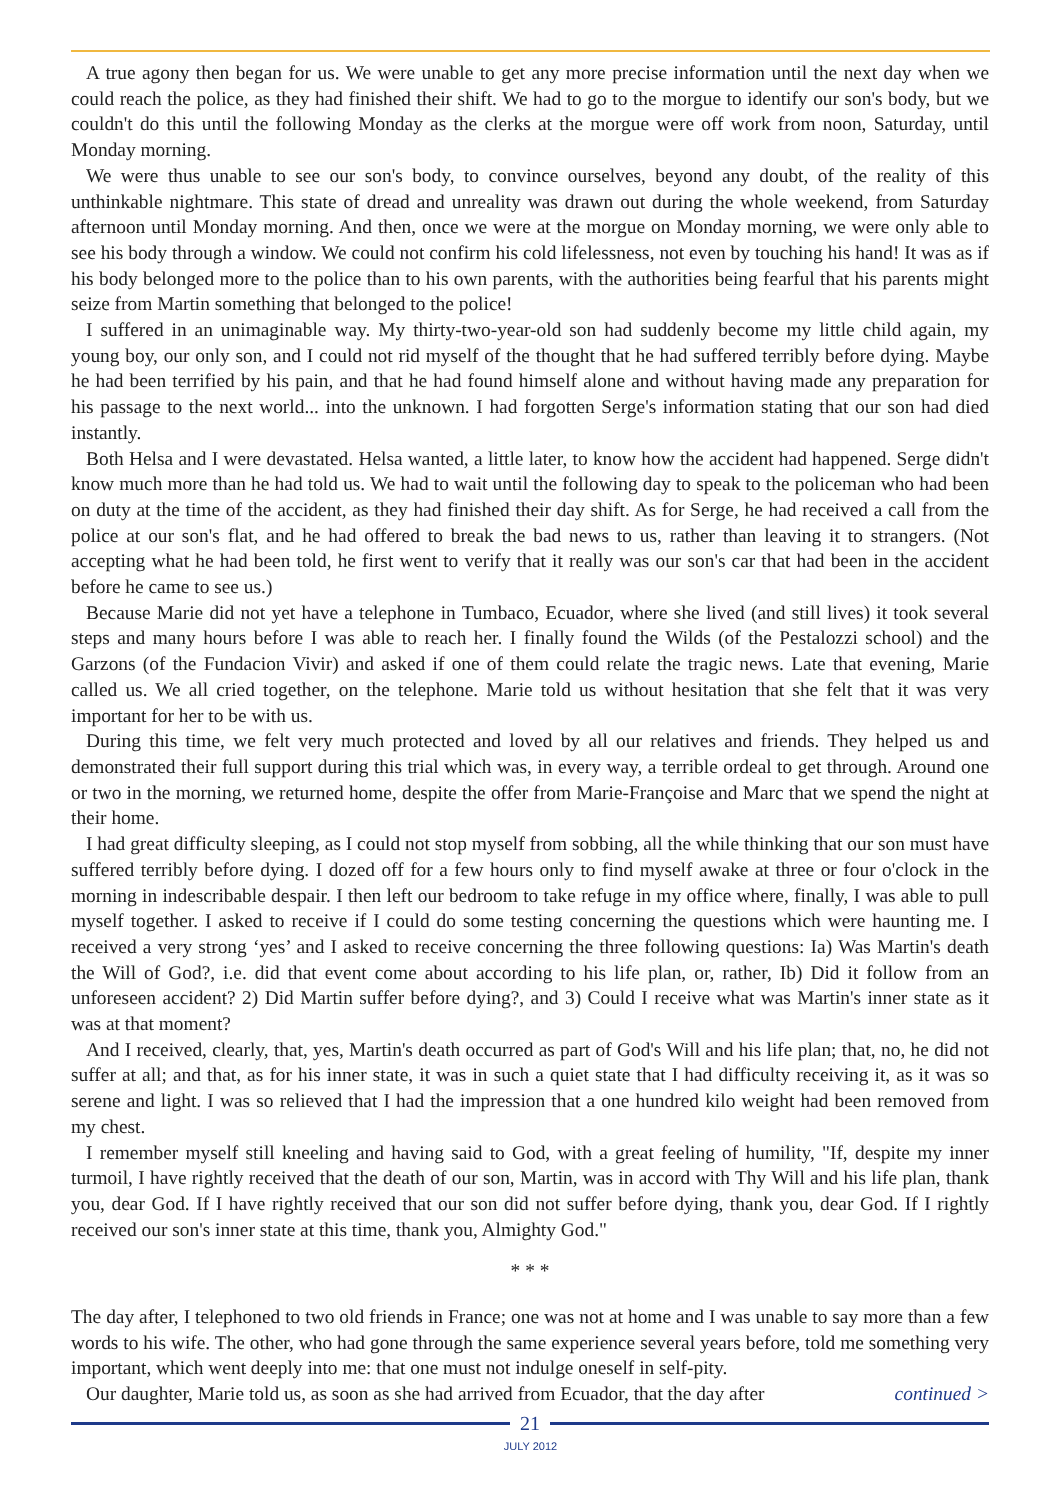A true agony then began for us. We were unable to get any more precise information until the next day when we could reach the police, as they had finished their shift. We had to go to the morgue to identify our son's body, but we couldn't do this until the following Monday as the clerks at the morgue were off work from noon, Saturday, until Monday morning.
We were thus unable to see our son's body, to convince ourselves, beyond any doubt, of the reality of this unthinkable nightmare. This state of dread and unreality was drawn out during the whole weekend, from Saturday afternoon until Monday morning. And then, once we were at the morgue on Monday morning, we were only able to see his body through a window. We could not confirm his cold lifelessness, not even by touching his hand! It was as if his body belonged more to the police than to his own parents, with the authorities being fearful that his parents might seize from Martin something that belonged to the police!
I suffered in an unimaginable way. My thirty-two-year-old son had suddenly become my little child again, my young boy, our only son, and I could not rid myself of the thought that he had suffered terribly before dying. Maybe he had been terrified by his pain, and that he had found himself alone and without having made any preparation for his passage to the next world... into the unknown. I had forgotten Serge's information stating that our son had died instantly.
Both Helsa and I were devastated. Helsa wanted, a little later, to know how the accident had happened. Serge didn't know much more than he had told us. We had to wait until the following day to speak to the policeman who had been on duty at the time of the accident, as they had finished their day shift. As for Serge, he had received a call from the police at our son's flat, and he had offered to break the bad news to us, rather than leaving it to strangers. (Not accepting what he had been told, he first went to verify that it really was our son's car that had been in the accident before he came to see us.)
Because Marie did not yet have a telephone in Tumbaco, Ecuador, where she lived (and still lives) it took several steps and many hours before I was able to reach her. I finally found the Wilds (of the Pestalozzi school) and the Garzons (of the Fundacion Vivir) and asked if one of them could relate the tragic news. Late that evening, Marie called us. We all cried together, on the telephone. Marie told us without hesitation that she felt that it was very important for her to be with us.
During this time, we felt very much protected and loved by all our relatives and friends. They helped us and demonstrated their full support during this trial which was, in every way, a terrible ordeal to get through. Around one or two in the morning, we returned home, despite the offer from Marie-Françoise and Marc that we spend the night at their home.
I had great difficulty sleeping, as I could not stop myself from sobbing, all the while thinking that our son must have suffered terribly before dying. I dozed off for a few hours only to find myself awake at three or four o'clock in the morning in indescribable despair. I then left our bedroom to take refuge in my office where, finally, I was able to pull myself together. I asked to receive if I could do some testing concerning the questions which were haunting me. I received a very strong ‘yes’ and I asked to receive concerning the three following questions: Ia) Was Martin's death the Will of God?, i.e. did that event come about according to his life plan, or, rather, Ib) Did it follow from an unforeseen accident? 2) Did Martin suffer before dying?, and 3) Could I receive what was Martin's inner state as it was at that moment?
And I received, clearly, that, yes, Martin's death occurred as part of God's Will and his life plan; that, no, he did not suffer at all; and that, as for his inner state, it was in such a quiet state that I had difficulty receiving it, as it was so serene and light. I was so relieved that I had the impression that a one hundred kilo weight had been removed from my chest.
I remember myself still kneeling and having said to God, with a great feeling of humility, "If, despite my inner turmoil, I have rightly received that the death of our son, Martin, was in accord with Thy Will and his life plan, thank you, dear God. If I have rightly received that our son did not suffer before dying, thank you, dear God. If I rightly received our son's inner state at this time, thank you, Almighty God."
* * *
The day after, I telephoned to two old friends in France; one was not at home and I was unable to say more than a few words to his wife. The other, who had gone through the same experience several years before, told me something very important, which went deeply into me: that one must not indulge oneself in self-pity.
Our daughter, Marie told us, as soon as she had arrived from Ecuador, that the day after continued >
21
JULY 2012